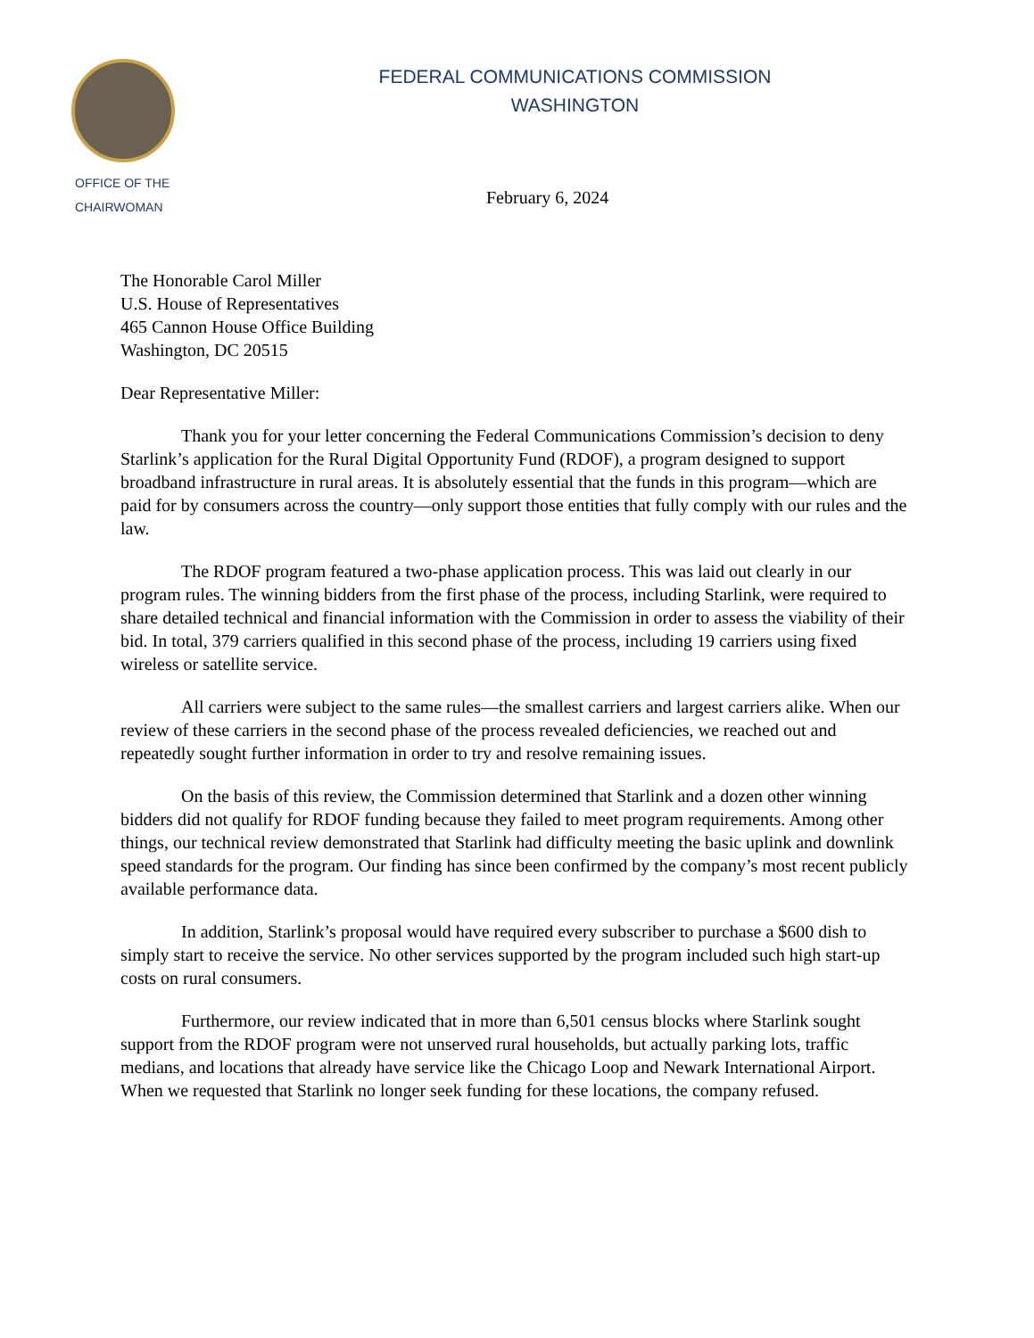OFFICE OF THE
CHAIRWOMAN
FEDERAL COMMUNICATIONS COMMISSION
WASHINGTON
February 6, 2024
The Honorable Carol Miller
U.S. House of Representatives
465 Cannon House Office Building
Washington, DC 20515
Dear Representative Miller:
Thank you for your letter concerning the Federal Communications Commission’s decision to deny Starlink’s application for the Rural Digital Opportunity Fund (RDOF), a program designed to support broadband infrastructure in rural areas. It is absolutely essential that the funds in this program—which are paid for by consumers across the country—only support those entities that fully comply with our rules and the law.
The RDOF program featured a two-phase application process. This was laid out clearly in our program rules. The winning bidders from the first phase of the process, including Starlink, were required to share detailed technical and financial information with the Commission in order to assess the viability of their bid. In total, 379 carriers qualified in this second phase of the process, including 19 carriers using fixed wireless or satellite service.
All carriers were subject to the same rules—the smallest carriers and largest carriers alike. When our review of these carriers in the second phase of the process revealed deficiencies, we reached out and repeatedly sought further information in order to try and resolve remaining issues.
On the basis of this review, the Commission determined that Starlink and a dozen other winning bidders did not qualify for RDOF funding because they failed to meet program requirements. Among other things, our technical review demonstrated that Starlink had difficulty meeting the basic uplink and downlink speed standards for the program. Our finding has since been confirmed by the company’s most recent publicly available performance data.
In addition, Starlink’s proposal would have required every subscriber to purchase a $600 dish to simply start to receive the service. No other services supported by the program included such high start-up costs on rural consumers.
Furthermore, our review indicated that in more than 6,501 census blocks where Starlink sought support from the RDOF program were not unserved rural households, but actually parking lots, traffic medians, and locations that already have service like the Chicago Loop and Newark International Airport. When we requested that Starlink no longer seek funding for these locations, the company refused.